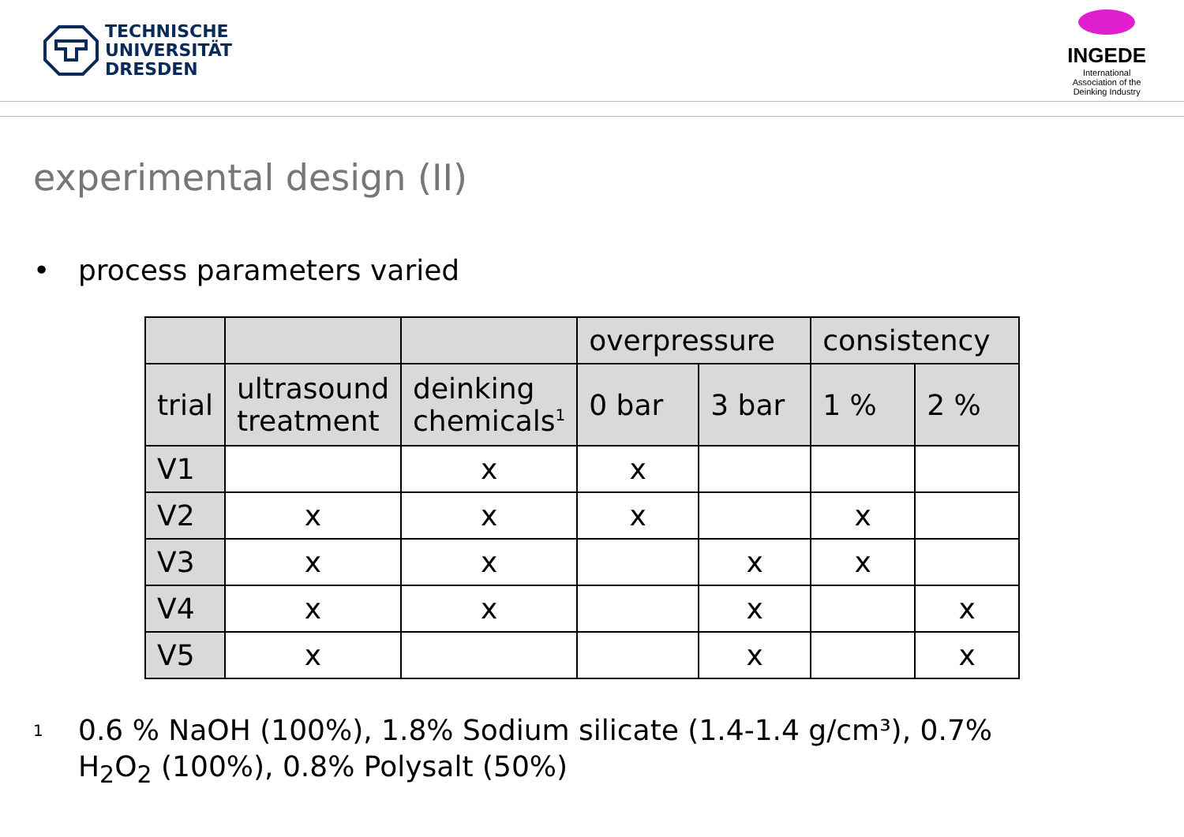TECHNISCHE
UNIVERSITÄT
DRESDEN
INGEDE
International
Association of the
Deinking Industry
experimental design (II)
• process parameters varied
| | | | overpressure | | consistency | |
| trial | ultrasound treatment | deinking chemicals<sup>1</sup> | 0 bar | 3 bar | 1 % | 2 % |
| V1 | | x | x | | | |
| V2 | x | x | x | | x | |
| V3 | x | x | | x | x | |
| V4 | x | x | | x | | x |
| V5 | x | | | x | | x |
<sup>1</sup>
0.6 % NaOH (100%), 1.8% Sodium silicate (1.4-1.4 g/cm³), 0.7%
H<sub>2</sub>O<sub>2</sub> (100%), 0.8% Polysalt (50%)